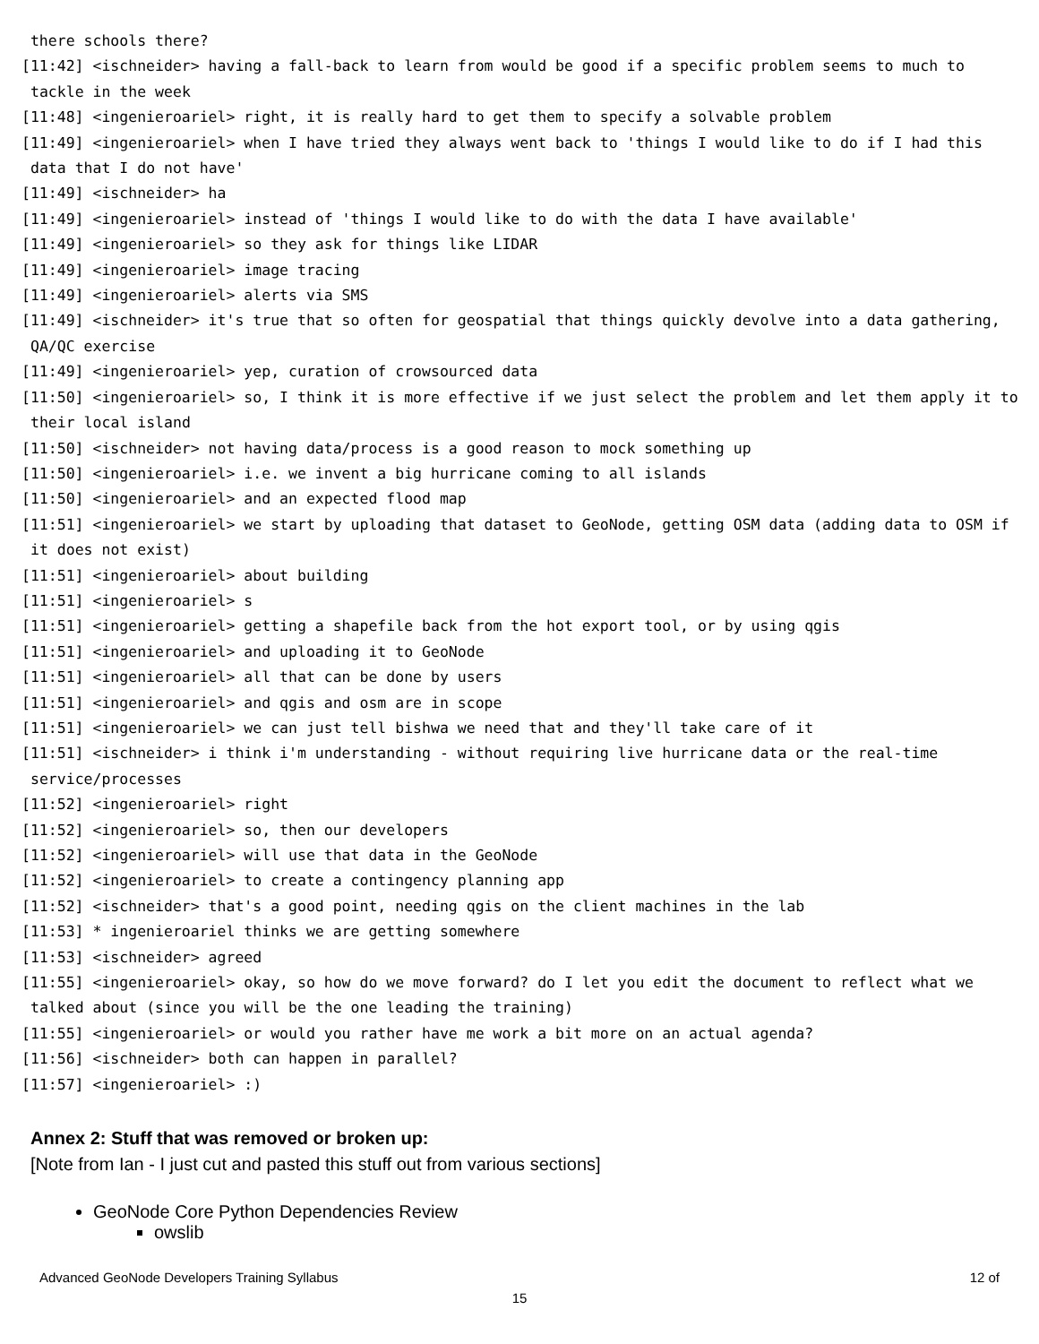there schools there?
[11:42] <ischneider> having a fall-back to learn from would be good if a specific problem seems to much to tackle in the week
[11:48] <ingenieroariel> right, it is really hard to get them to specify a solvable problem
[11:49] <ingenieroariel> when I have tried they always went back to 'things I would like to do if I had this data that I do not have'
[11:49] <ischneider> ha
[11:49] <ingenieroariel> instead of 'things I would like to do with the data I have available'
[11:49] <ingenieroariel> so they ask for things like LIDAR
[11:49] <ingenieroariel> image tracing
[11:49] <ingenieroariel> alerts via SMS
[11:49] <ischneider> it's true that so often for geospatial that things quickly devolve into a data gathering, QA/QC exercise
[11:49] <ingenieroariel> yep, curation of crowsourced data
[11:50] <ingenieroariel> so, I think it is more effective if we just select the problem and let them apply it to their local island
[11:50] <ischneider> not having data/process is a good reason to mock something up
[11:50] <ingenieroariel> i.e. we invent a big hurricane coming to all islands
[11:50] <ingenieroariel> and an expected flood map
[11:51] <ingenieroariel> we start by uploading that dataset to GeoNode, getting OSM data (adding data to OSM if it does not exist)
[11:51] <ingenieroariel> about building
[11:51] <ingenieroariel> s
[11:51] <ingenieroariel> getting a shapefile back from the hot export tool, or by using qgis
[11:51] <ingenieroariel> and uploading it to GeoNode
[11:51] <ingenieroariel> all that can be done by users
[11:51] <ingenieroariel> and qgis and osm are in scope
[11:51] <ingenieroariel> we can just tell bishwa we need that and they'll take care of it
[11:51] <ischneider> i think i'm understanding - without requiring live hurricane data or the real-time service/processes
[11:52] <ingenieroariel> right
[11:52] <ingenieroariel> so, then our developers
[11:52] <ingenieroariel> will use that data in the GeoNode
[11:52] <ingenieroariel> to create a contingency planning app
[11:52] <ischneider> that's a good point, needing qgis on the client machines in the lab
[11:53] * ingenieroariel thinks we are getting somewhere
[11:53] <ischneider> agreed
[11:55] <ingenieroariel> okay, so how do we move forward? do I let you edit the document to reflect what we talked about (since you will be the one leading the training)
[11:55] <ingenieroariel> or would you rather have me work a bit more on an actual agenda?
[11:56] <ischneider> both can happen in parallel?
[11:57] <ingenieroariel> :)
Annex 2: Stuff that was removed or broken up:
[Note from Ian - I just cut and pasted this stuff out from various sections]
GeoNode Core Python Dependencies Review
owslib
Advanced GeoNode Developers Training Syllabus 12 of
15